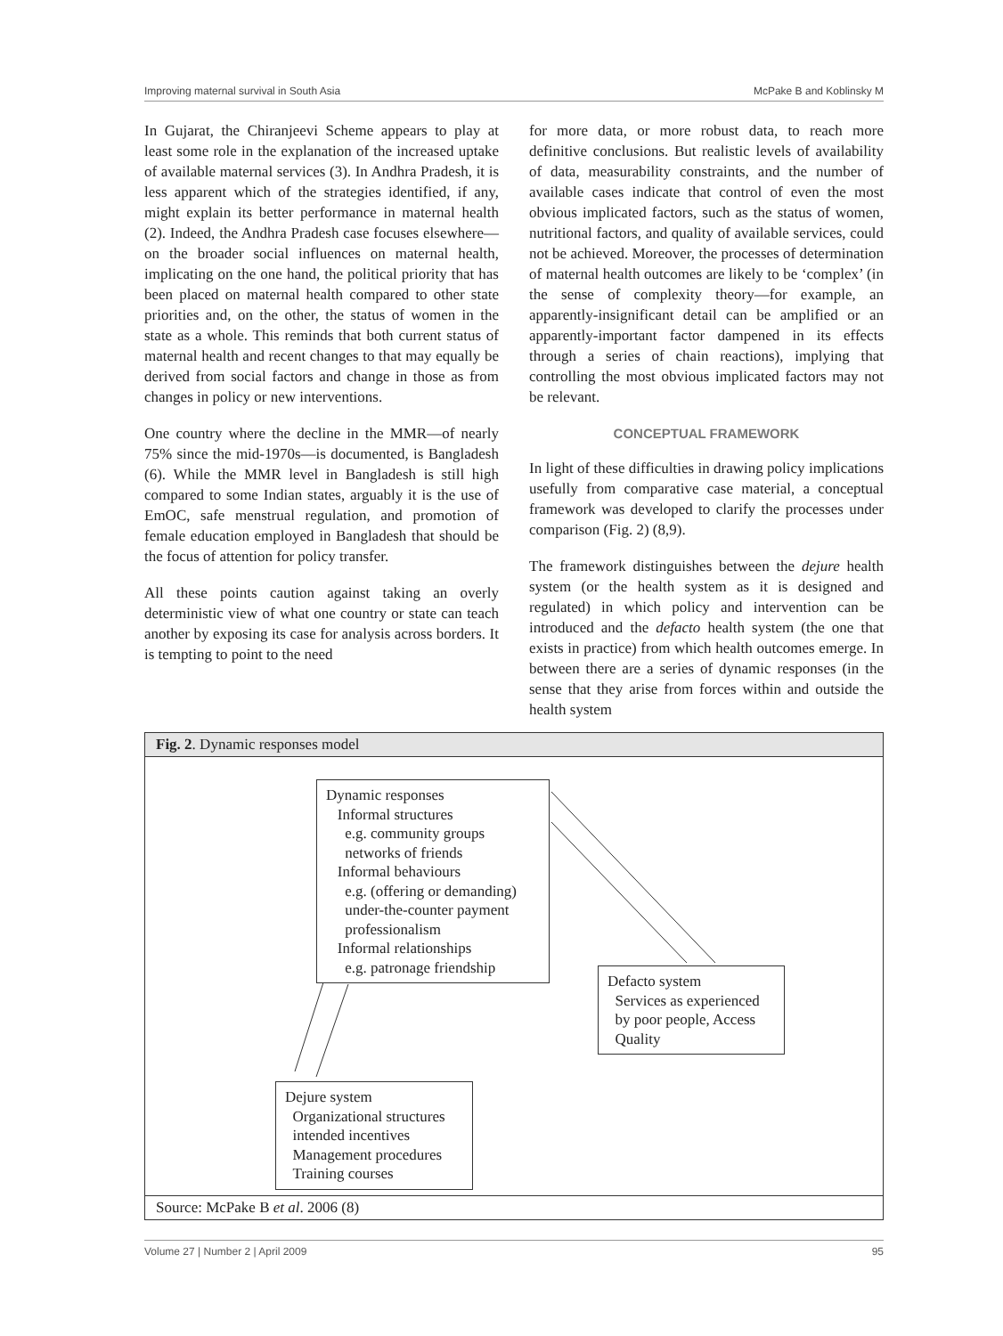Improving maternal survival in South Asia McPake B and Koblinsky M
In Gujarat, the Chiranjeevi Scheme appears to play at least some role in the explanation of the increased uptake of available maternal services (3). In Andhra Pradesh, it is less apparent which of the strategies identified, if any, might explain its better performance in maternal health (2). Indeed, the Andhra Pradesh case focuses elsewhere—on the broader social influences on maternal health, implicating on the one hand, the political priority that has been placed on maternal health compared to other state priorities and, on the other, the status of women in the state as a whole. This reminds that both current status of maternal health and recent changes to that may equally be derived from social factors and change in those as from changes in policy or new interventions.
One country where the decline in the MMR—of nearly 75% since the mid-1970s—is documented, is Bangladesh (6). While the MMR level in Bangladesh is still high compared to some Indian states, arguably it is the use of EmOC, safe menstrual regulation, and promotion of female education employed in Bangladesh that should be the focus of attention for policy transfer.
All these points caution against taking an overly deterministic view of what one country or state can teach another by exposing its case for analysis across borders. It is tempting to point to the need
for more data, or more robust data, to reach more definitive conclusions. But realistic levels of availability of data, measurability constraints, and the number of available cases indicate that control of even the most obvious implicated factors, such as the status of women, nutritional factors, and quality of available services, could not be achieved. Moreover, the processes of determination of maternal health outcomes are likely to be ‘complex’ (in the sense of complexity theory—for example, an apparently-insignificant detail can be amplified or an apparently-important factor dampened in its effects through a series of chain reactions), implying that controlling the most obvious implicated factors may not be relevant.
CONCEPTUAL FRAMEWORK
In light of these difficulties in drawing policy implications usefully from comparative case material, a conceptual framework was developed to clarify the processes under comparison (Fig. 2) (8,9).
The framework distinguishes between the dejure health system (or the health system as it is designed and regulated) in which policy and intervention can be introduced and the defacto health system (the one that exists in practice) from which health outcomes emerge. In between there are a series of dynamic responses (in the sense that they arise from forces within and outside the health system
Fig. 2. Dynamic responses model
Dynamic responses
Informal structures
e.g. community groups
networks of friends
Informal behaviours
e.g. (offering or demanding)
under-the-counter payment
professionalism
Informal relationships
e.g. patronage friendship
Defacto system
Services as experienced
by poor people, Access
Quality
Dejure system
Organizational structures
intended incentives
Management procedures
Training courses
Source: McPake B et al. 2006 (8)
Volume 27 | Number 2 | April 2009 95